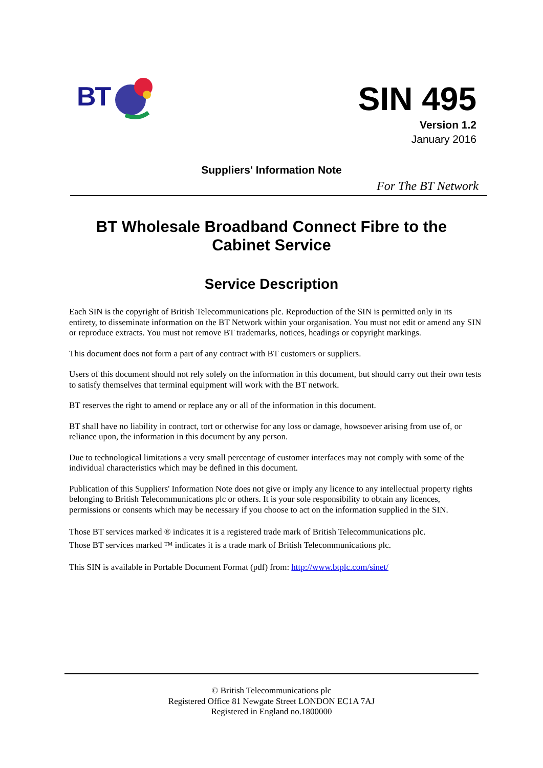BT
SIN 495
Version 1.2
January 2016
Suppliers' Information Note
For The BT Network
BT Wholesale Broadband Connect Fibre to the Cabinet Service
Service Description
Each SIN is the copyright of British Telecommunications plc. Reproduction of the SIN is permitted only in its entirety, to disseminate information on the BT Network within your organisation. You must not edit or amend any SIN or reproduce extracts. You must not remove BT trademarks, notices, headings or copyright markings.
This document does not form a part of any contract with BT customers or suppliers.
Users of this document should not rely solely on the information in this document, but should carry out their own tests to satisfy themselves that terminal equipment will work with the BT network.
BT reserves the right to amend or replace any or all of the information in this document.
BT shall have no liability in contract, tort or otherwise for any loss or damage, howsoever arising from use of, or reliance upon, the information in this document by any person.
Due to technological limitations a very small percentage of customer interfaces may not comply with some of the individual characteristics which may be defined in this document.
Publication of this Suppliers' Information Note does not give or imply any licence to any intellectual property rights belonging to British Telecommunications plc or others. It is your sole responsibility to obtain any licences, permissions or consents which may be necessary if you choose to act on the information supplied in the SIN.
Those BT services marked ® indicates it is a registered trade mark of British Telecommunications plc.
Those BT services marked ™ indicates it is a trade mark of British Telecommunications plc.
This SIN is available in Portable Document Format (pdf) from: http://www.btplc.com/sinet/
© British Telecommunications plc
Registered Office 81 Newgate Street LONDON EC1A 7AJ
Registered in England no.1800000